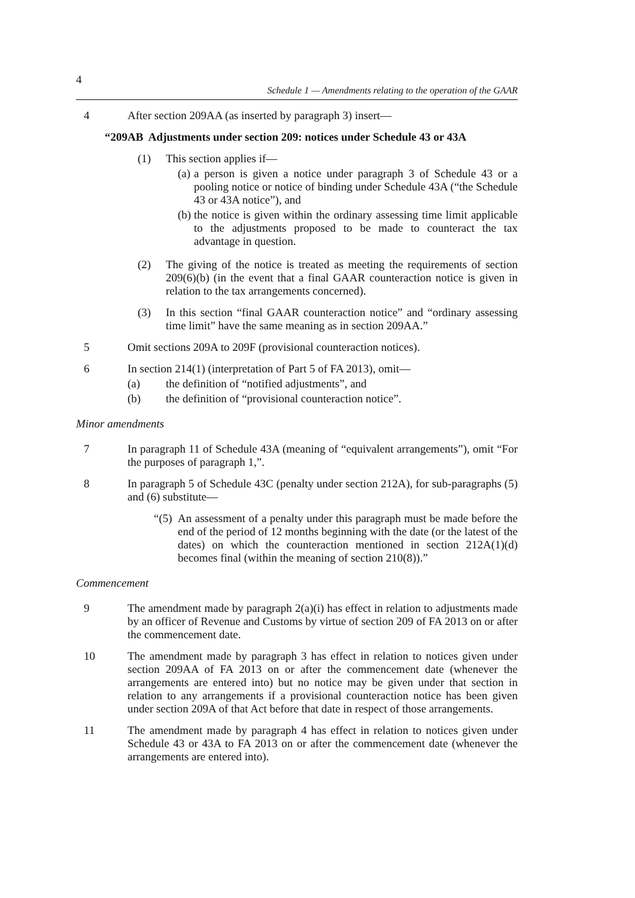4
Schedule 1 — Amendments relating to the operation of the GAAR
4 After section 209AA (as inserted by paragraph 3) insert—
“209AB Adjustments under section 209: notices under Schedule 43 or 43A
(1) This section applies if—
(a) a person is given a notice under paragraph 3 of Schedule 43 or a pooling notice or notice of binding under Schedule 43A (“the Schedule 43 or 43A notice”), and
(b) the notice is given within the ordinary assessing time limit applicable to the adjustments proposed to be made to counteract the tax advantage in question.
(2) The giving of the notice is treated as meeting the requirements of section 209(6)(b) (in the event that a final GAAR counteraction notice is given in relation to the tax arrangements concerned).
(3) In this section “final GAAR counteraction notice” and “ordinary assessing time limit” have the same meaning as in section 209AA.”
5 Omit sections 209A to 209F (provisional counteraction notices).
6 In section 214(1) (interpretation of Part 5 of FA 2013), omit—
(a) the definition of “notified adjustments”, and
(b) the definition of “provisional counteraction notice”.
Minor amendments
7 In paragraph 11 of Schedule 43A (meaning of “equivalent arrangements”), omit “For the purposes of paragraph 1,”.
8 In paragraph 5 of Schedule 43C (penalty under section 212A), for sub-paragraphs (5) and (6) substitute—
“(5)
An assessment of a penalty under this paragraph must be made before the end of the period of 12 months beginning with the date (or the latest of the dates) on which the counteraction mentioned in section 212A(1)(d) becomes final (within the meaning of section 210(8)).”
Commencement
9 The amendment made by paragraph 2(a)(i) has effect in relation to adjustments made by an officer of Revenue and Customs by virtue of section 209 of FA 2013 on or after the commencement date.
10 The amendment made by paragraph 3 has effect in relation to notices given under section 209AA of FA 2013 on or after the commencement date (whenever the arrangements are entered into) but no notice may be given under that section in relation to any arrangements if a provisional counteraction notice has been given under section 209A of that Act before that date in respect of those arrangements.
11 The amendment made by paragraph 4 has effect in relation to notices given under Schedule 43 or 43A to FA 2013 on or after the commencement date (whenever the arrangements are entered into).